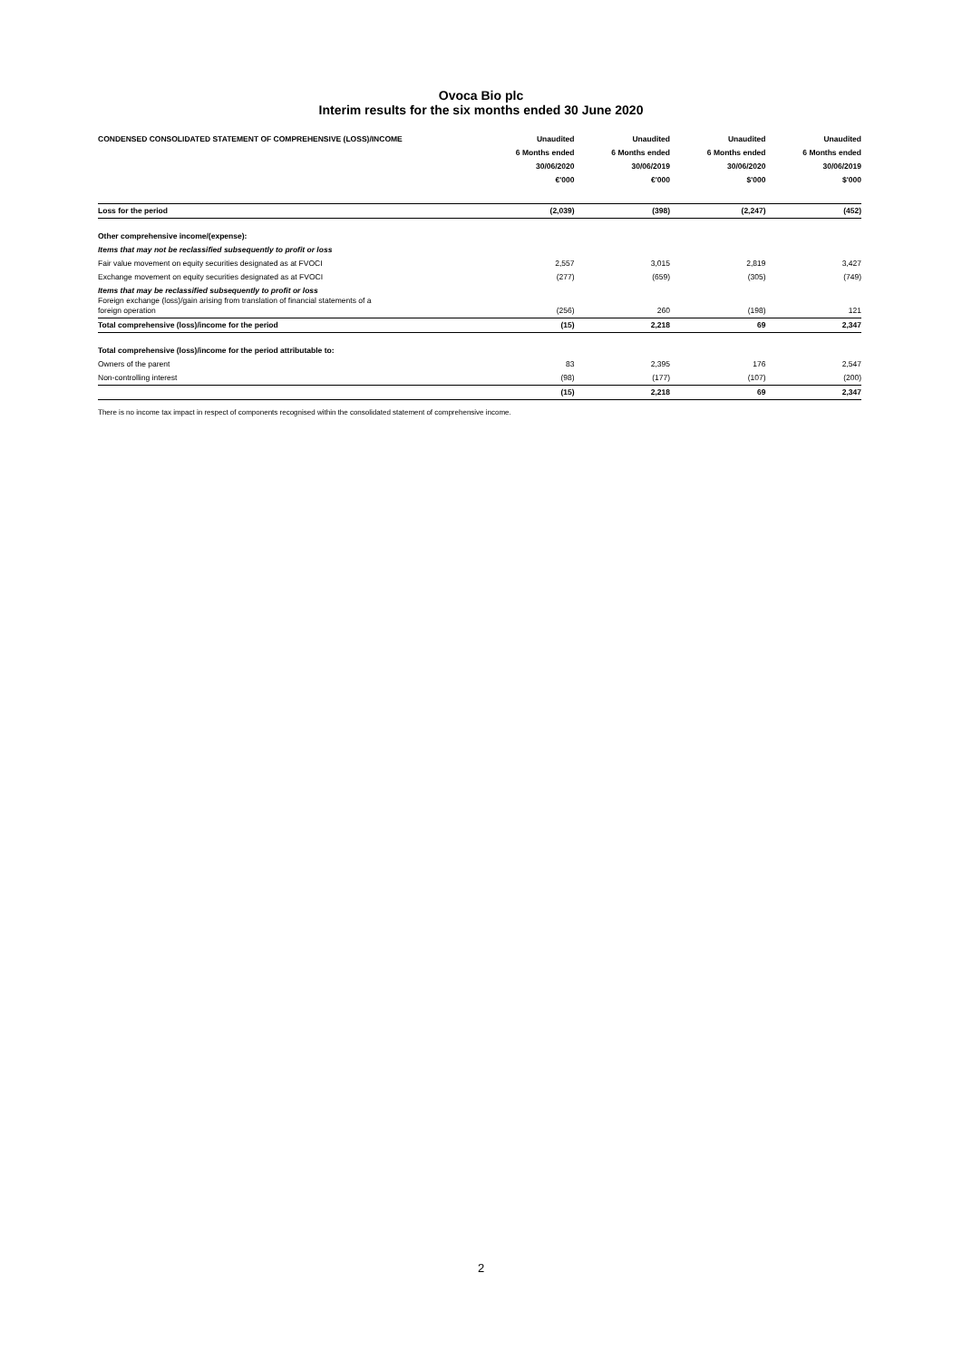Ovoca Bio plc
Interim results for the six months ended 30 June 2020
| CONDENSED CONSOLIDATED STATEMENT OF COMPREHENSIVE (LOSS)/INCOME | Unaudited | Unaudited | Unaudited | Unaudited |
| --- | --- | --- | --- | --- |
| | 6 Months ended | 6 Months ended | 6 Months ended | 6 Months ended |
| | 30/06/2020 | 30/06/2019 | 30/06/2020 | 30/06/2019 |
| | €'000 | €'000 | $'000 | $'000 |
| Loss for the period | (2,039) | (398) | (2,247) | (452) |
| Other comprehensive income/(expense): | | | | |
| Items that may not be reclassified subsequently to profit or loss | | | | |
| Fair value movement on equity securities designated as at FVOCI | 2,557 | 3,015 | 2,819 | 3,427 |
| Exchange movement on equity securities designated as at FVOCI | (277) | (659) | (305) | (749) |
| Items that may be reclassified subsequently to profit or loss Foreign exchange (loss)/gain arising from translation of financial statements of a foreign operation | (256) | 260 | (198) | 121 |
| Total comprehensive (loss)/income for the period | (15) | 2,218 | 69 | 2,347 |
| Total comprehensive (loss)/income for the period attributable to: | | | | |
| Owners of the parent | 83 | 2,395 | 176 | 2,547 |
| Non-controlling interest | (98) | (177) | (107) | (200) |
| | (15) | 2,218 | 69 | 2,347 |
There is no income tax impact in respect of components recognised within the consolidated statement of comprehensive income.
2